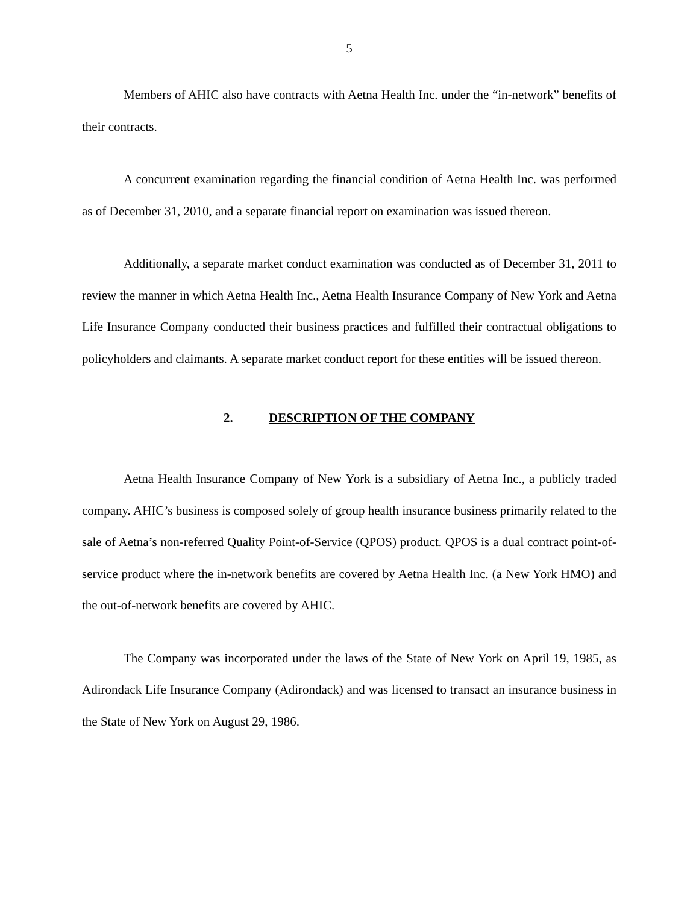5
Members of AHIC also have contracts with Aetna Health Inc. under the “in-network” benefits of their contracts.
A concurrent examination regarding the financial condition of Aetna Health Inc. was performed as of December 31, 2010, and a separate financial report on examination was issued thereon.
Additionally, a separate market conduct examination was conducted as of December 31, 2011 to review the manner in which Aetna Health Inc., Aetna Health Insurance Company of New York and Aetna Life Insurance Company conducted their business practices and fulfilled their contractual obligations to policyholders and claimants. A separate market conduct report for these entities will be issued thereon.
2. DESCRIPTION OF THE COMPANY
Aetna Health Insurance Company of New York is a subsidiary of Aetna Inc., a publicly traded company. AHIC’s business is composed solely of group health insurance business primarily related to the sale of Aetna’s non-referred Quality Point-of-Service (QPOS) product. QPOS is a dual contract point-of-service product where the in-network benefits are covered by Aetna Health Inc. (a New York HMO) and the out-of-network benefits are covered by AHIC.
The Company was incorporated under the laws of the State of New York on April 19, 1985, as Adirondack Life Insurance Company (Adirondack) and was licensed to transact an insurance business in the State of New York on August 29, 1986.